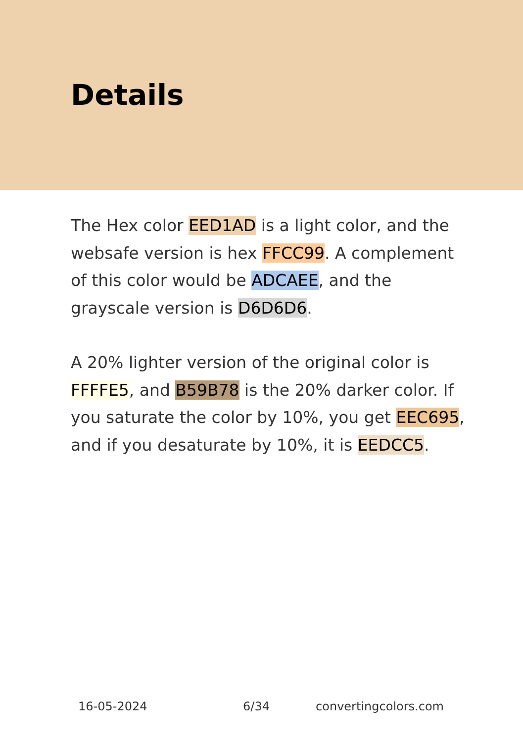Details
The Hex color EED1AD is a light color, and the websafe version is hex FFCC99. A complement of this color would be ADCAEE, and the grayscale version is D6D6D6.
A 20% lighter version of the original color is FFFFE5, and B59B78 is the 20% darker color. If you saturate the color by 10%, you get EEC695, and if you desaturate by 10%, it is EEDCC5.
16-05-2024 6/34 convertingcolors.com